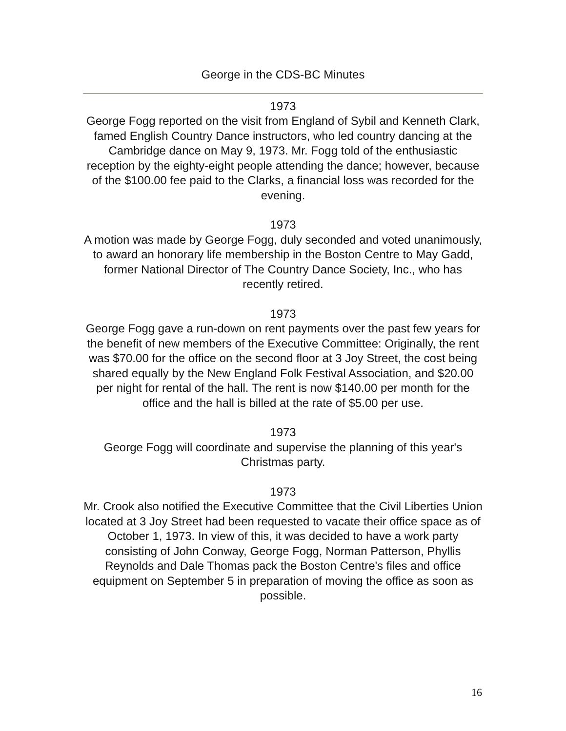George in the CDS-BC Minutes
1973
George Fogg reported on the visit from England of Sybil and Kenneth Clark, famed English Country Dance instructors, who led country dancing at the Cambridge dance on May 9, 1973. Mr. Fogg told of the enthusiastic reception by the eighty-eight people attending the dance; however, because of the $100.00 fee paid to the Clarks, a financial loss was recorded for the evening.
1973
A motion was made by George Fogg, duly seconded and voted unanimously, to award an honorary life membership in the Boston Centre to May Gadd, former National Director of The Country Dance Society, Inc., who has recently retired.
1973
George Fogg gave a run-down on rent payments over the past few years for the benefit of new members of the Executive Committee: Originally, the rent was $70.00 for the office on the second floor at 3 Joy Street, the cost being shared equally by the New England Folk Festival Association, and $20.00 per night for rental of the hall. The rent is now $140.00 per month for the office and the hall is billed at the rate of $5.00 per use.
1973
George Fogg will coordinate and supervise the planning of this year's Christmas party.
1973
Mr. Crook also notified the Executive Committee that the Civil Liberties Union located at 3 Joy Street had been requested to vacate their office space as of October 1, 1973. In view of this, it was decided to have a work party consisting of John Conway, George Fogg, Norman Patterson, Phyllis Reynolds and Dale Thomas pack the Boston Centre's files and office equipment on September 5 in preparation of moving the office as soon as possible.
16